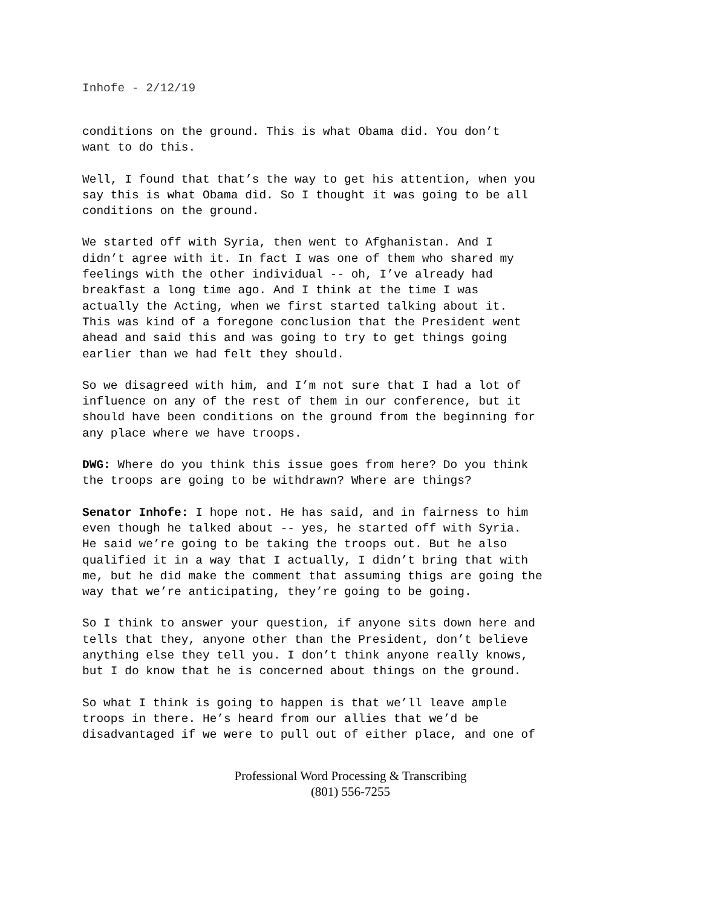Inhofe - 2/12/19
conditions on the ground. This is what Obama did. You don’t want to do this.
Well, I found that that’s the way to get his attention, when you say this is what Obama did. So I thought it was going to be all conditions on the ground.
We started off with Syria, then went to Afghanistan. And I didn’t agree with it. In fact I was one of them who shared my feelings with the other individual -- oh, I’ve already had breakfast a long time ago. And I think at the time I was actually the Acting, when we first started talking about it. This was kind of a foregone conclusion that the President went ahead and said this and was going to try to get things going earlier than we had felt they should.
So we disagreed with him, and I’m not sure that I had a lot of influence on any of the rest of them in our conference, but it should have been conditions on the ground from the beginning for any place where we have troops.
DWG: Where do you think this issue goes from here? Do you think the troops are going to be withdrawn? Where are things?
Senator Inhofe: I hope not. He has said, and in fairness to him even though he talked about -- yes, he started off with Syria. He said we’re going to be taking the troops out. But he also qualified it in a way that I actually, I didn’t bring that with me, but he did make the comment that assuming thigs are going the way that we’re anticipating, they’re going to be going.
So I think to answer your question, if anyone sits down here and tells that they, anyone other than the President, don’t believe anything else they tell you. I don’t think anyone really knows, but I do know that he is concerned about things on the ground.
So what I think is going to happen is that we’ll leave ample troops in there. He’s heard from our allies that we’d be disadvantaged if we were to pull out of either place, and one of
Professional Word Processing & Transcribing
(801) 556-7255